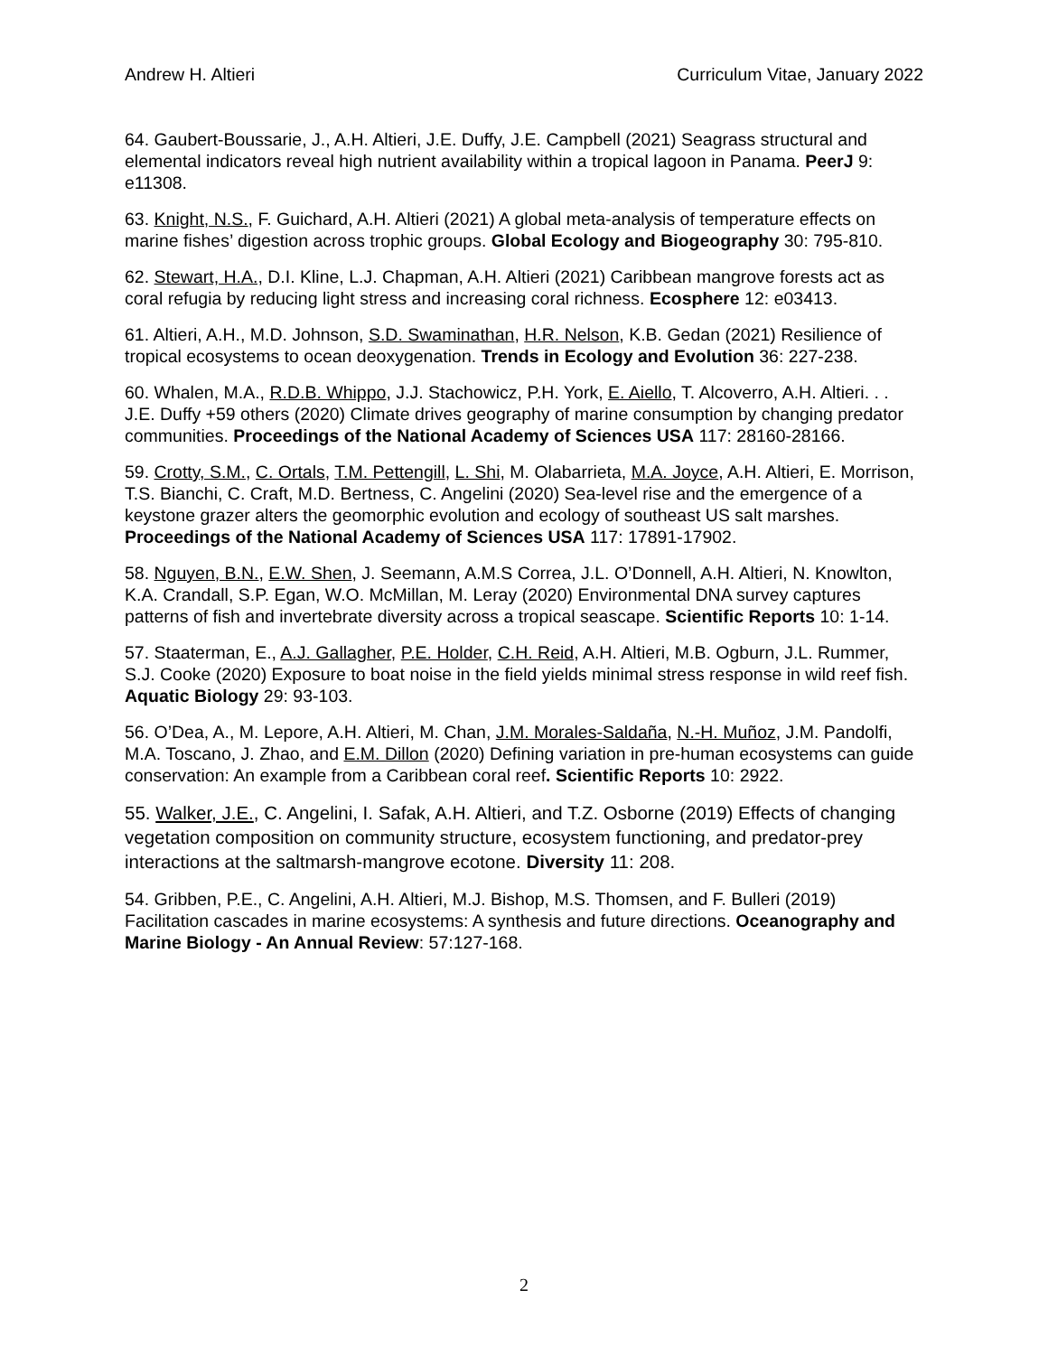Andrew H. Altieri Curriculum Vitae, January 2022
64. Gaubert-Boussarie, J., A.H. Altieri, J.E. Duffy, J.E. Campbell (2021) Seagrass structural and elemental indicators reveal high nutrient availability within a tropical lagoon in Panama. PeerJ 9: e11308.
63. Knight, N.S., F. Guichard, A.H. Altieri (2021) A global meta-analysis of temperature effects on marine fishes’ digestion across trophic groups. Global Ecology and Biogeography 30: 795-810.
62. Stewart, H.A., D.I. Kline, L.J. Chapman, A.H. Altieri (2021) Caribbean mangrove forests act as coral refugia by reducing light stress and increasing coral richness. Ecosphere 12: e03413.
61. Altieri, A.H., M.D. Johnson, S.D. Swaminathan, H.R. Nelson, K.B. Gedan (2021) Resilience of tropical ecosystems to ocean deoxygenation. Trends in Ecology and Evolution 36: 227-238.
60. Whalen, M.A., R.D.B. Whippo, J.J. Stachowicz, P.H. York, E. Aiello, T. Alcoverro, A.H. Altieri. . . J.E. Duffy +59 others (2020) Climate drives geography of marine consumption by changing predator communities. Proceedings of the National Academy of Sciences USA 117: 28160-28166.
59. Crotty, S.M., C. Ortals, T.M. Pettengill, L. Shi, M. Olabarrieta, M.A. Joyce, A.H. Altieri, E. Morrison, T.S. Bianchi, C. Craft, M.D. Bertness, C. Angelini (2020) Sea-level rise and the emergence of a keystone grazer alters the geomorphic evolution and ecology of southeast US salt marshes. Proceedings of the National Academy of Sciences USA 117: 17891-17902.
58. Nguyen, B.N., E.W. Shen, J. Seemann, A.M.S Correa, J.L. O’Donnell, A.H. Altieri, N. Knowlton, K.A. Crandall, S.P. Egan, W.O. McMillan, M. Leray (2020) Environmental DNA survey captures patterns of fish and invertebrate diversity across a tropical seascape. Scientific Reports 10: 1-14.
57. Staaterman, E., A.J. Gallagher, P.E. Holder, C.H. Reid, A.H. Altieri, M.B. Ogburn, J.L. Rummer, S.J. Cooke (2020) Exposure to boat noise in the field yields minimal stress response in wild reef fish. Aquatic Biology 29: 93-103.
56. O’Dea, A., M. Lepore, A.H. Altieri, M. Chan, J.M. Morales-Saldaña, N.-H. Muñoz, J.M. Pandolfi, M.A. Toscano, J. Zhao, and E.M. Dillon (2020) Defining variation in pre-human ecosystems can guide conservation: An example from a Caribbean coral reef. Scientific Reports 10: 2922.
55. Walker, J.E., C. Angelini, I. Safak, A.H. Altieri, and T.Z. Osborne (2019) Effects of changing vegetation composition on community structure, ecosystem functioning, and predator-prey interactions at the saltmarsh-mangrove ecotone. Diversity 11: 208.
54. Gribben, P.E., C. Angelini, A.H. Altieri, M.J. Bishop, M.S. Thomsen, and F. Bulleri (2019) Facilitation cascades in marine ecosystems: A synthesis and future directions. Oceanography and Marine Biology - An Annual Review: 57:127-168.
2